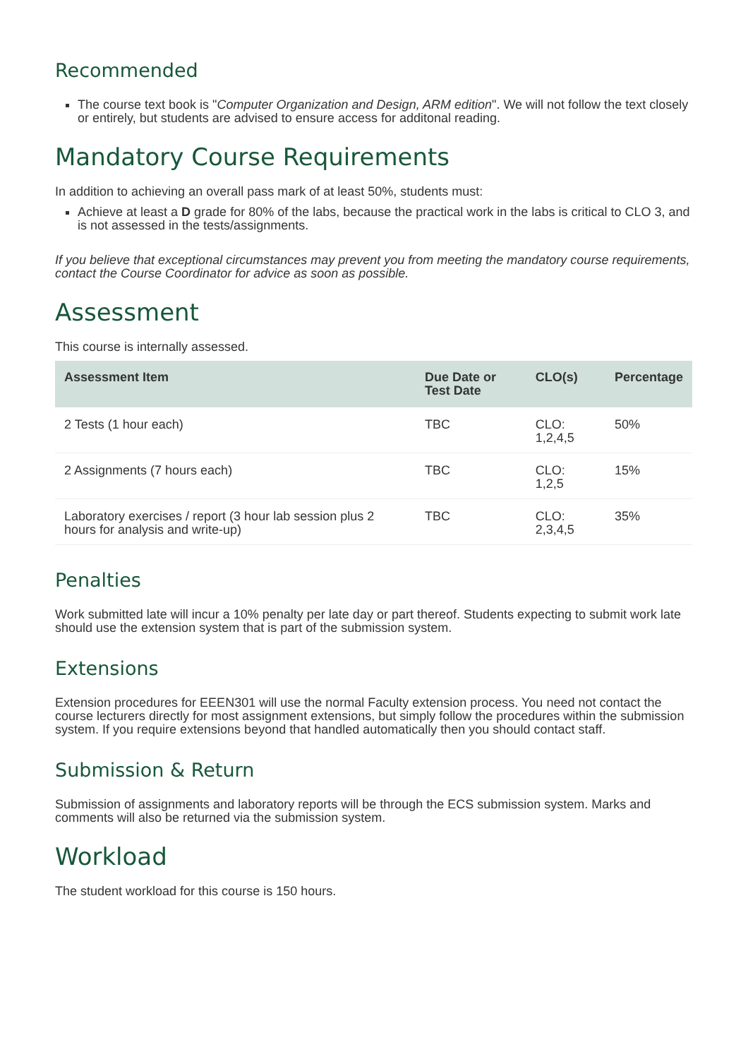Recommended
The course text book is "Computer Organization and Design, ARM edition". We will not follow the text closely or entirely, but students are advised to ensure access for additonal reading.
Mandatory Course Requirements
In addition to achieving an overall pass mark of at least 50%, students must:
Achieve at least a D grade for 80% of the labs, because the practical work in the labs is critical to CLO 3, and is not assessed in the tests/assignments.
If you believe that exceptional circumstances may prevent you from meeting the mandatory course requirements, contact the Course Coordinator for advice as soon as possible.
Assessment
This course is internally assessed.
| Assessment Item | Due Date or Test Date | CLO(s) | Percentage |
| --- | --- | --- | --- |
| 2 Tests (1 hour each) | TBC | CLO: 1,2,4,5 | 50% |
| 2 Assignments (7 hours each) | TBC | CLO: 1,2,5 | 15% |
| Laboratory exercises / report (3 hour lab session plus 2 hours for analysis and write-up) | TBC | CLO: 2,3,4,5 | 35% |
Penalties
Work submitted late will incur a 10% penalty per late day or part thereof. Students expecting to submit work late should use the extension system that is part of the submission system.
Extensions
Extension procedures for EEEN301 will use the normal Faculty extension process. You need not contact the course lecturers directly for most assignment extensions, but simply follow the procedures within the submission system. If you require extensions beyond that handled automatically then you should contact staff.
Submission & Return
Submission of assignments and laboratory reports will be through the ECS submission system. Marks and comments will also be returned via the submission system.
Workload
The student workload for this course is 150 hours.